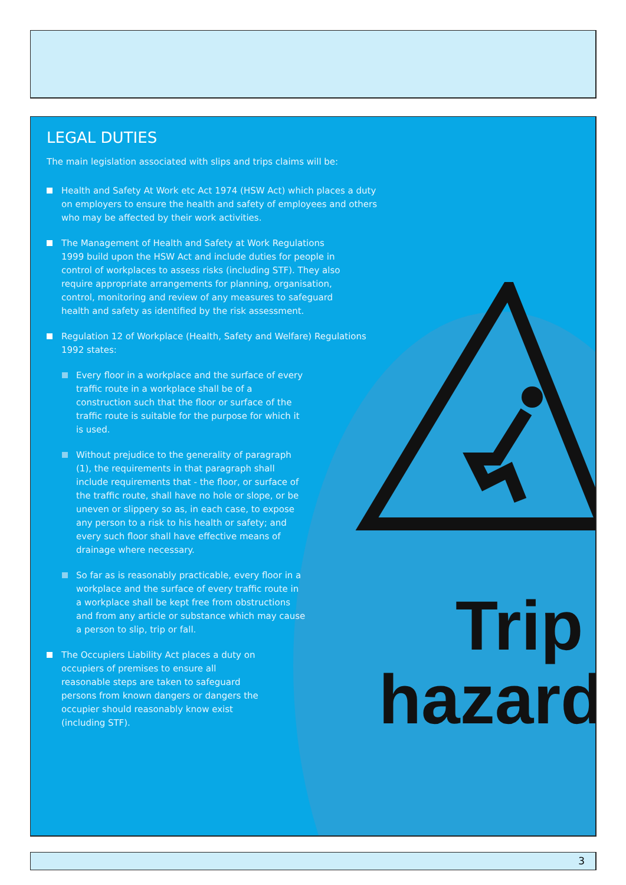Trip
hazard
LEGAL DUTIES
The main legislation associated with slips and trips claims will be:
Health and Safety At Work etc Act 1974 (HSW Act) which places a duty on employers to ensure the health and safety of employees and others who may be affected by their work activities.
The Management of Health and Safety at Work Regulations 1999 build upon the HSW Act and include duties for people in control of workplaces to assess risks (including STF). They also require appropriate arrangements for planning, organisation, control, monitoring and review of any measures to safeguard health and safety as identified by the risk assessment.
Regulation 12 of Workplace (Health, Safety and Welfare) Regulations 1992 states:
Every floor in a workplace and the surface of every traffic route in a workplace shall be of a construction such that the floor or surface of the traffic route is suitable for the purpose for which it is used.
Without prejudice to the generality of paragraph (1), the requirements in that paragraph shall include requirements that - the floor, or surface of the traffic route, shall have no hole or slope, or be uneven or slippery so as, in each case, to expose any person to a risk to his health or safety; and every such floor shall have effective means of drainage where necessary.
So far as is reasonably practicable, every floor in a workplace and the surface of every traffic route in a workplace shall be kept free from obstructions and from any article or substance which may cause a person to slip, trip or fall.
The Occupiers Liability Act places a duty on occupiers of premises to ensure all reasonable steps are taken to safeguard persons from known dangers or dangers the occupier should reasonably know exist (including STF).
3